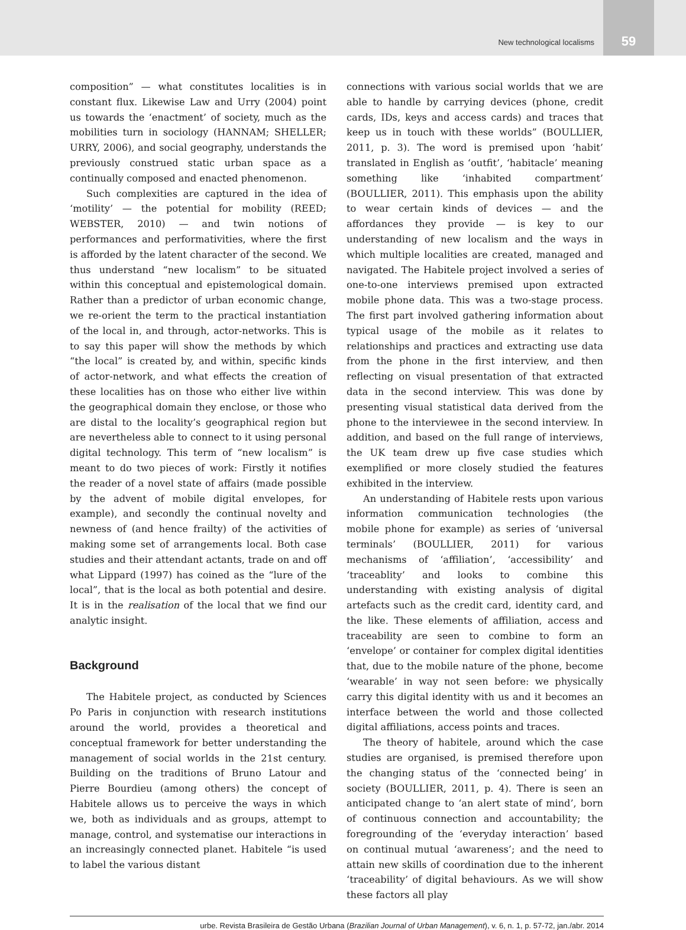New technological localisms
59
composition” — what constitutes localities is in constant flux. Likewise Law and Urry (2004) point us towards the ‘enactment’ of society, much as the mobilities turn in sociology (HANNAM; SHELLER; URRY, 2006), and social geography, understands the previously construed static urban space as a continually composed and enacted phenomenon.
Such complexities are captured in the idea of ‘motility’ — the potential for mobility (REED; WEBSTER, 2010) — and twin notions of performances and performativities, where the first is afforded by the latent character of the second. We thus understand “new localism” to be situated within this conceptual and epistemological domain. Rather than a predictor of urban economic change, we re-orient the term to the practical instantiation of the local in, and through, actor-networks. This is to say this paper will show the methods by which “the local” is created by, and within, specific kinds of actor-network, and what effects the creation of these localities has on those who either live within the geographical domain they enclose, or those who are distal to the locality’s geographical region but are nevertheless able to connect to it using personal digital technology. This term of “new localism” is meant to do two pieces of work: Firstly it notifies the reader of a novel state of affairs (made possible by the advent of mobile digital envelopes, for example), and secondly the continual novelty and newness of (and hence frailty) of the activities of making some set of arrangements local. Both case studies and their attendant actants, trade on and off what Lippard (1997) has coined as the “lure of the local”, that is the local as both potential and desire. It is in the realisation of the local that we find our analytic insight.
Background
The Habitele project, as conducted by Sciences Po Paris in conjunction with research institutions around the world, provides a theoretical and conceptual framework for better understanding the management of social worlds in the 21st century. Building on the traditions of Bruno Latour and Pierre Bourdieu (among others) the concept of Habitele allows us to perceive the ways in which we, both as individuals and as groups, attempt to manage, control, and systematise our interactions in an increasingly connected planet. Habitele “is used to label the various distant
connections with various social worlds that we are able to handle by carrying devices (phone, credit cards, IDs, keys and access cards) and traces that keep us in touch with these worlds” (BOULLIER, 2011, p. 3). The word is premised upon ‘habit’ translated in English as ‘outfit’, ‘habitacle’ meaning something like ‘inhabited compartment’ (BOULLIER, 2011). This emphasis upon the ability to wear certain kinds of devices — and the affordances they provide — is key to our understanding of new localism and the ways in which multiple localities are created, managed and navigated. The Habitele project involved a series of one-to-one interviews premised upon extracted mobile phone data. This was a two-stage process. The first part involved gathering information about typical usage of the mobile as it relates to relationships and practices and extracting use data from the phone in the first interview, and then reflecting on visual presentation of that extracted data in the second interview. This was done by presenting visual statistical data derived from the phone to the interviewee in the second interview. In addition, and based on the full range of interviews, the UK team drew up five case studies which exemplified or more closely studied the features exhibited in the interview.
An understanding of Habitele rests upon various information communication technologies (the mobile phone for example) as series of ‘universal terminals’ (BOULLIER, 2011) for various mechanisms of ‘affiliation’, ‘accessibility’ and ‘traceablity’ and looks to combine this understanding with existing analysis of digital artefacts such as the credit card, identity card, and the like. These elements of affiliation, access and traceability are seen to combine to form an ‘envelope’ or container for complex digital identities that, due to the mobile nature of the phone, become ‘wearable’ in way not seen before: we physically carry this digital identity with us and it becomes an interface between the world and those collected digital affiliations, access points and traces.
The theory of habitele, around which the case studies are organised, is premised therefore upon the changing status of the ‘connected being’ in society (BOULLIER, 2011, p. 4). There is seen an anticipated change to ‘an alert state of mind’, born of continuous connection and accountability; the foregrounding of the ‘everyday interaction’ based on continual mutual ‘awareness’; and the need to attain new skills of coordination due to the inherent ‘traceability’ of digital behaviours. As we will show these factors all play
urbe. Revista Brasileira de Gestão Urbana (Brazilian Journal of Urban Management), v. 6, n. 1, p. 57-72, jan./abr. 2014